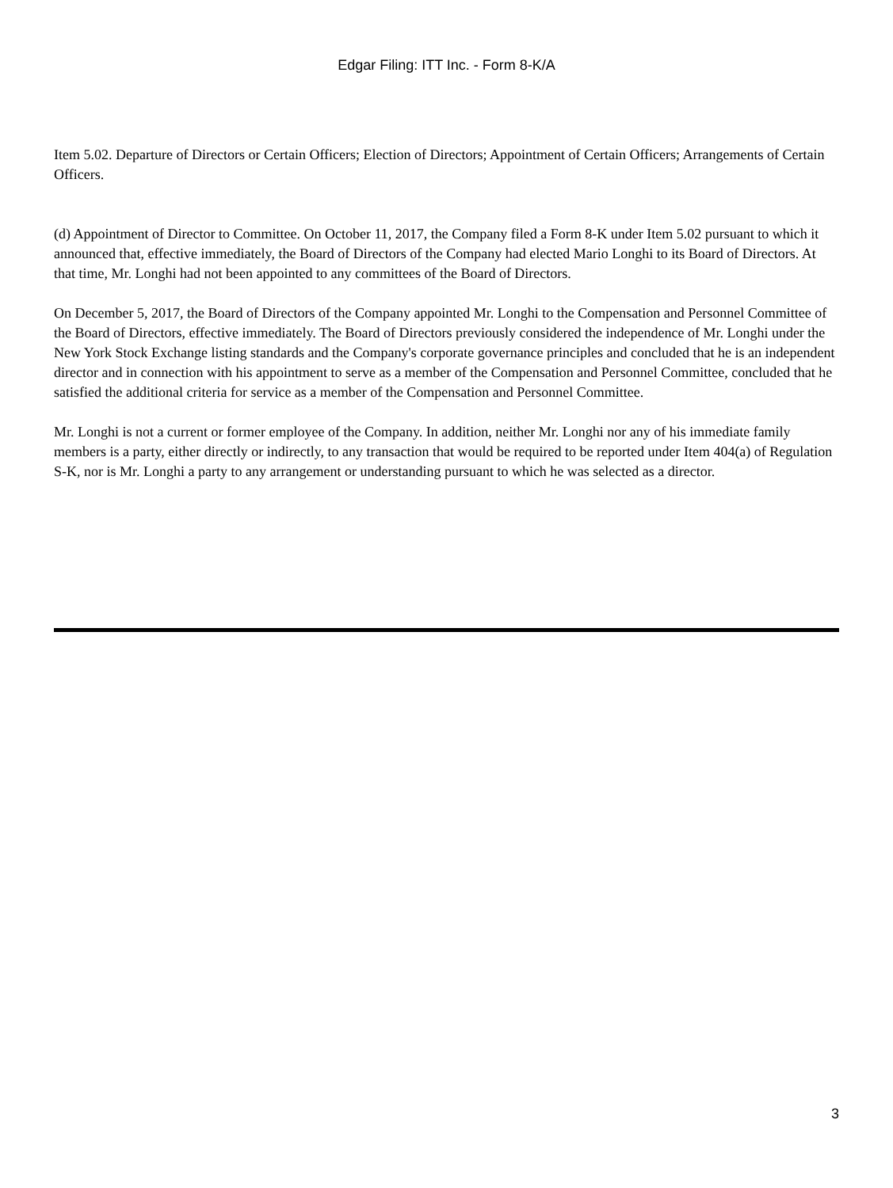Edgar Filing: ITT Inc. - Form 8-K/A
Item 5.02. Departure of Directors or Certain Officers; Election of Directors; Appointment of Certain Officers; Arrangements of Certain Officers.
(d) Appointment of Director to Committee. On October 11, 2017, the Company filed a Form 8-K under Item 5.02 pursuant to which it announced that, effective immediately, the Board of Directors of the Company had elected Mario Longhi to its Board of Directors. At that time, Mr. Longhi had not been appointed to any committees of the Board of Directors.
On December 5, 2017, the Board of Directors of the Company appointed Mr. Longhi to the Compensation and Personnel Committee of the Board of Directors, effective immediately. The Board of Directors previously considered the independence of Mr. Longhi under the New York Stock Exchange listing standards and the Company's corporate governance principles and concluded that he is an independent director and in connection with his appointment to serve as a member of the Compensation and Personnel Committee, concluded that he satisfied the additional criteria for service as a member of the Compensation and Personnel Committee.
Mr. Longhi is not a current or former employee of the Company. In addition, neither Mr. Longhi nor any of his immediate family members is a party, either directly or indirectly, to any transaction that would be required to be reported under Item 404(a) of Regulation S-K, nor is Mr. Longhi a party to any arrangement or understanding pursuant to which he was selected as a director.
3